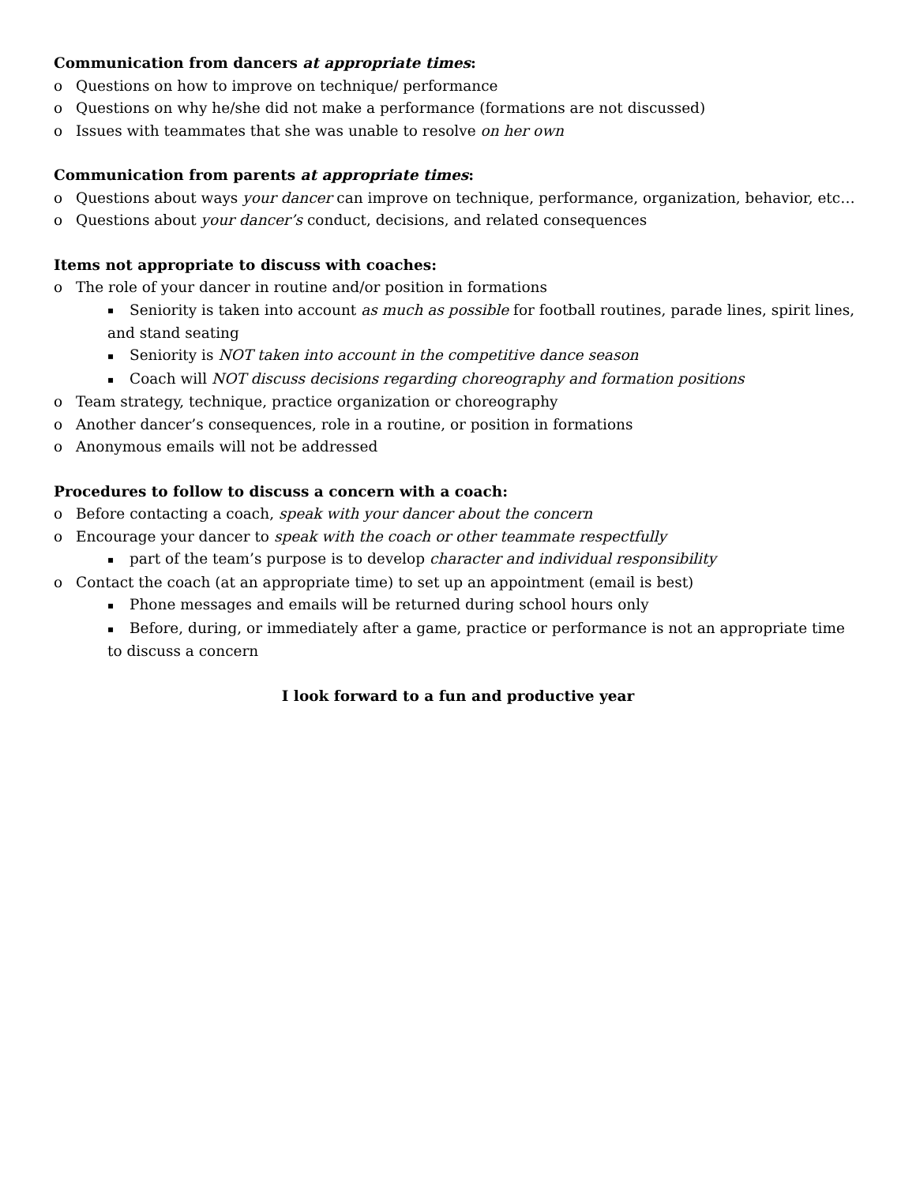Communication from dancers at appropriate times:
o Questions on how to improve on technique/ performance
o Questions on why he/she did not make a performance (formations are not discussed)
o Issues with teammates that she was unable to resolve on her own
Communication from parents at appropriate times:
o Questions about ways your dancer can improve on technique, performance, organization, behavior, etc…
o Questions about your dancer’s conduct, decisions, and related consequences
Items not appropriate to discuss with coaches:
o The role of your dancer in routine and/or position in formations
▪ Seniority is taken into account as much as possible for football routines, parade lines, spirit lines, and stand seating
▪ Seniority is NOT taken into account in the competitive dance season
▪ Coach will NOT discuss decisions regarding choreography and formation positions
o Team strategy, technique, practice organization or choreography
o Another dancer’s consequences, role in a routine, or position in formations
o Anonymous emails will not be addressed
Procedures to follow to discuss a concern with a coach:
o Before contacting a coach, speak with your dancer about the concern
o Encourage your dancer to speak with the coach or other teammate respectfully
▪ part of the team’s purpose is to develop character and individual responsibility
o Contact the coach (at an appropriate time) to set up an appointment (email is best)
▪ Phone messages and emails will be returned during school hours only
▪ Before, during, or immediately after a game, practice or performance is not an appropriate time to discuss a concern
I look forward to a fun and productive year